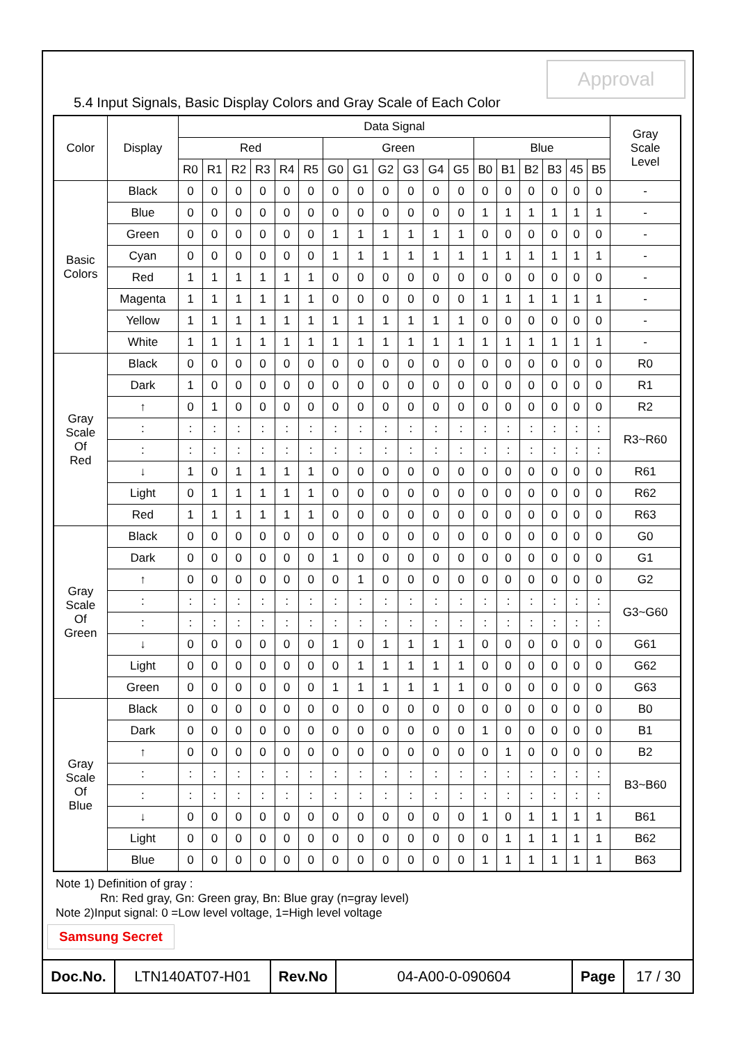Approval
5.4 Input Signals, Basic Display Colors and Gray Scale of Each Color
| Color | Display | Data Signal | | | | | | | | | | | | | | | | | | Gray Scale Level |
| --- | --- | --- | --- | --- | --- | --- | --- | --- | --- | --- | --- | --- | --- | --- | --- | --- | --- | --- | --- | --- |
| | | Red | | | | | | Green | | | | | | Blue | | | | | | |
| | | R0 | R1 | R2 | R3 | R4 | R5 | G0 | G1 | G2 | G3 | G4 | G5 | B0 | B1 | B2 | B3 | 45 | B5 | |
| Basic Colors | Black | 0 | 0 | 0 | 0 | 0 | 0 | 0 | 0 | 0 | 0 | 0 | 0 | 0 | 0 | 0 | 0 | 0 | 0 | - |
| | Blue | 0 | 0 | 0 | 0 | 0 | 0 | 0 | 0 | 0 | 0 | 0 | 0 | 1 | 1 | 1 | 1 | 1 | 1 | - |
| | Green | 0 | 0 | 0 | 0 | 0 | 0 | 1 | 1 | 1 | 1 | 1 | 1 | 0 | 0 | 0 | 0 | 0 | 0 | - |
| | Cyan | 0 | 0 | 0 | 0 | 0 | 0 | 1 | 1 | 1 | 1 | 1 | 1 | 1 | 1 | 1 | 1 | 1 | 1 | - |
| | Red | 1 | 1 | 1 | 1 | 1 | 1 | 0 | 0 | 0 | 0 | 0 | 0 | 0 | 0 | 0 | 0 | 0 | 0 | - |
| | Magenta | 1 | 1 | 1 | 1 | 1 | 1 | 0 | 0 | 0 | 0 | 0 | 0 | 1 | 1 | 1 | 1 | 1 | 1 | - |
| | Yellow | 1 | 1 | 1 | 1 | 1 | 1 | 1 | 1 | 1 | 1 | 1 | 1 | 0 | 0 | 0 | 0 | 0 | 0 | - |
| | White | 1 | 1 | 1 | 1 | 1 | 1 | 1 | 1 | 1 | 1 | 1 | 1 | 1 | 1 | 1 | 1 | 1 | 1 | - |
| Gray Scale Of Red | Black | 0 | 0 | 0 | 0 | 0 | 0 | 0 | 0 | 0 | 0 | 0 | 0 | 0 | 0 | 0 | 0 | 0 | 0 | R0 |
| | Dark | 1 | 0 | 0 | 0 | 0 | 0 | 0 | 0 | 0 | 0 | 0 | 0 | 0 | 0 | 0 | 0 | 0 | 0 | R1 |
| | ↑ | 0 | 1 | 0 | 0 | 0 | 0 | 0 | 0 | 0 | 0 | 0 | 0 | 0 | 0 | 0 | 0 | 0 | 0 | R2 |
| | : | : | : | : | : | : | : | : | : | : | : | : | : | : | : | : | : | : | : | R3~R60 |
| | : | : | : | : | : | : | : | : | : | : | : | : | : | : | : | : | : | : | : | |
| | ↓ | 1 | 0 | 1 | 1 | 1 | 1 | 0 | 0 | 0 | 0 | 0 | 0 | 0 | 0 | 0 | 0 | 0 | 0 | R61 |
| | Light | 0 | 1 | 1 | 1 | 1 | 1 | 0 | 0 | 0 | 0 | 0 | 0 | 0 | 0 | 0 | 0 | 0 | 0 | R62 |
| | Red | 1 | 1 | 1 | 1 | 1 | 1 | 0 | 0 | 0 | 0 | 0 | 0 | 0 | 0 | 0 | 0 | 0 | 0 | R63 |
| Gray Scale Of Green | Black | 0 | 0 | 0 | 0 | 0 | 0 | 0 | 0 | 0 | 0 | 0 | 0 | 0 | 0 | 0 | 0 | 0 | 0 | G0 |
| | Dark | 0 | 0 | 0 | 0 | 0 | 0 | 1 | 0 | 0 | 0 | 0 | 0 | 0 | 0 | 0 | 0 | 0 | 0 | G1 |
| | ↑ | 0 | 0 | 0 | 0 | 0 | 0 | 0 | 1 | 0 | 0 | 0 | 0 | 0 | 0 | 0 | 0 | 0 | 0 | G2 |
| | : | : | : | : | : | : | : | : | : | : | : | : | : | : | : | : | : | : | : | G3~G60 |
| | : | : | : | : | : | : | : | : | : | : | : | : | : | : | : | : | : | : | : | |
| | ↓ | 0 | 0 | 0 | 0 | 0 | 0 | 1 | 0 | 1 | 1 | 1 | 1 | 0 | 0 | 0 | 0 | 0 | 0 | G61 |
| | Light | 0 | 0 | 0 | 0 | 0 | 0 | 0 | 1 | 1 | 1 | 1 | 1 | 0 | 0 | 0 | 0 | 0 | 0 | G62 |
| | Green | 0 | 0 | 0 | 0 | 0 | 0 | 1 | 1 | 1 | 1 | 1 | 1 | 0 | 0 | 0 | 0 | 0 | 0 | G63 |
| Gray Scale Of Blue | Black | 0 | 0 | 0 | 0 | 0 | 0 | 0 | 0 | 0 | 0 | 0 | 0 | 0 | 0 | 0 | 0 | 0 | 0 | B0 |
| | Dark | 0 | 0 | 0 | 0 | 0 | 0 | 0 | 0 | 0 | 0 | 0 | 0 | 1 | 0 | 0 | 0 | 0 | 0 | B1 |
| | ↑ | 0 | 0 | 0 | 0 | 0 | 0 | 0 | 0 | 0 | 0 | 0 | 0 | 0 | 1 | 0 | 0 | 0 | 0 | B2 |
| | : | : | : | : | : | : | : | : | : | : | : | : | : | : | : | : | : | : | : | B3~B60 |
| | : | : | : | : | : | : | : | : | : | : | : | : | : | : | : | : | : | : | : | |
| | ↓ | 0 | 0 | 0 | 0 | 0 | 0 | 0 | 0 | 0 | 0 | 0 | 0 | 1 | 0 | 1 | 1 | 1 | 1 | B61 |
| | Light | 0 | 0 | 0 | 0 | 0 | 0 | 0 | 0 | 0 | 0 | 0 | 0 | 0 | 1 | 1 | 1 | 1 | 1 | B62 |
| | Blue | 0 | 0 | 0 | 0 | 0 | 0 | 0 | 0 | 0 | 0 | 0 | 0 | 1 | 1 | 1 | 1 | 1 | 1 | B63 |
Note 1) Definition of gray :
Rn: Red gray, Gn: Green gray, Bn: Blue gray (n=gray level)
Note 2)Input signal: 0 =Low level voltage, 1=High level voltage
Samsung Secret
| Doc.No. | LTN140AT07-H01 | Rev.No | 04-A00-0-090604 | Page | 17 / 30 |